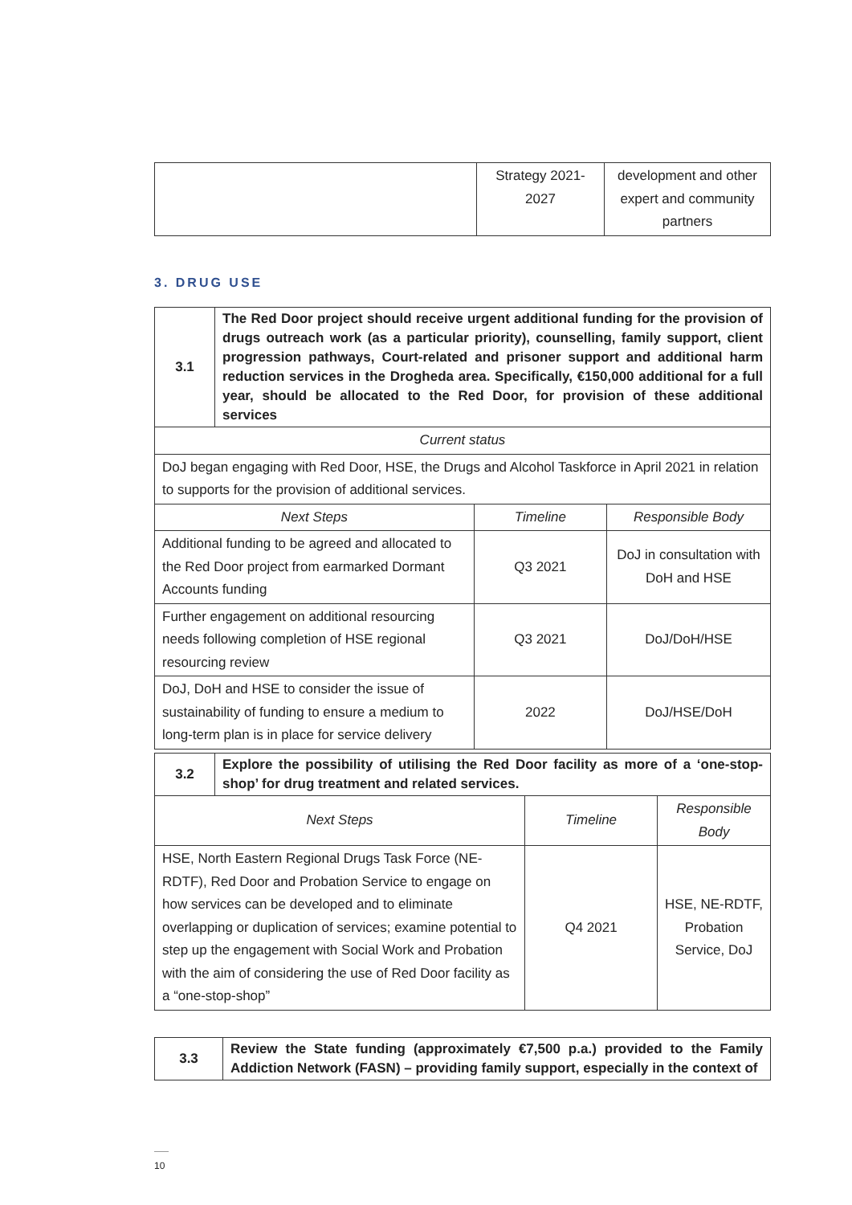| | Strategy 2021- 2027 | development and other expert and community partners |
3. DRUG USE
| 3.1 | The Red Door project should receive urgent additional funding for the provision of drugs outreach work (as a particular priority), counselling, family support, client progression pathways, Court-related and prisoner support and additional harm reduction services in the Drogheda area. Specifically, €150,000 additional for a full year, should be allocated to the Red Door, for provision of these additional services | | |
| Current status | | | |
| DoJ began engaging with Red Door, HSE, the Drugs and Alcohol Taskforce in April 2021 in relation to supports for the provision of additional services. | | | |
| Next Steps | | Timeline | Responsible Body |
| Additional funding to be agreed and allocated to the Red Door project from earmarked Dormant Accounts funding | | Q3 2021 | DoJ in consultation with DoH and HSE |
| Further engagement on additional resourcing needs following completion of HSE regional resourcing review | | Q3 2021 | DoJ/DoH/HSE |
| DoJ, DoH and HSE to consider the issue of sustainability of funding to ensure a medium to long-term plan is in place for service delivery | | 2022 | DoJ/HSE/DoH |
| 3.2 | Explore the possibility of utilising the Red Door facility as more of a ‘one-stop-shop’ for drug treatment and related services. | | |
| Next Steps | | Timeline | Responsible Body |
| HSE, North Eastern Regional Drugs Task Force (NE-RDTF), Red Door and Probation Service to engage on how services can be developed and to eliminate overlapping or duplication of services; examine potential to step up the engagement with Social Work and Probation with the aim of considering the use of Red Door facility as a “one-stop-shop” | | Q4 2021 | HSE, NE-RDTF, Probation Service, DoJ |
| 3.3 | Review the State funding (approximately €7,500 p.a.) provided to the Family Addiction Network (FASN) – providing family support, especially in the context of |
10